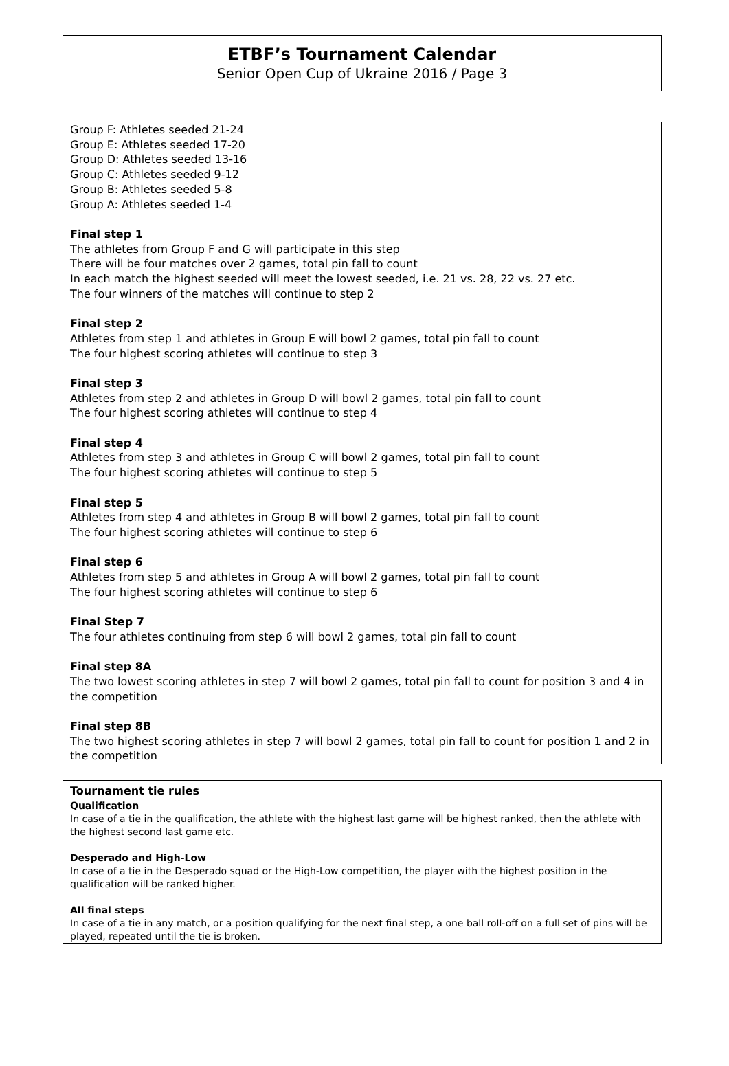ETBF’s Tournament Calendar
Senior Open Cup of Ukraine 2016 / Page 3
Group F: Athletes seeded 21-24
Group E: Athletes seeded 17-20
Group D: Athletes seeded 13-16
Group C: Athletes seeded 9-12
Group B: Athletes seeded 5-8
Group A: Athletes seeded 1-4
Final step 1
The athletes from Group F and G will participate in this step
There will be four matches over 2 games, total pin fall to count
In each match the highest seeded will meet the lowest seeded, i.e. 21 vs. 28, 22 vs. 27 etc.
The four winners of the matches will continue to step 2
Final step 2
Athletes from step 1 and athletes in Group E will bowl 2 games, total pin fall to count
The four highest scoring athletes will continue to step 3
Final step 3
Athletes from step 2 and athletes in Group D will bowl 2 games, total pin fall to count
The four highest scoring athletes will continue to step 4
Final step 4
Athletes from step 3 and athletes in Group C will bowl 2 games, total pin fall to count
The four highest scoring athletes will continue to step 5
Final step 5
Athletes from step 4 and athletes in Group B will bowl 2 games, total pin fall to count
The four highest scoring athletes will continue to step 6
Final step 6
Athletes from step 5 and athletes in Group A will bowl 2 games, total pin fall to count
The four highest scoring athletes will continue to step 6
Final Step 7
The four athletes continuing from step 6 will bowl 2 games, total pin fall to count
Final step 8A
The two lowest scoring athletes in step 7 will bowl 2 games, total pin fall to count for position 3 and 4 in the competition
Final step 8B
The two highest scoring athletes in step 7 will bowl 2 games, total pin fall to count for position 1 and 2 in the competition
Tournament tie rules
Qualification
In case of a tie in the qualification, the athlete with the highest last game will be highest ranked, then the athlete with the highest second last game etc.
Desperado and High-Low
In case of a tie in the Desperado squad or the High-Low competition, the player with the highest position in the qualification will be ranked higher.
All final steps
In case of a tie in any match, or a position qualifying for the next final step, a one ball roll-off on a full set of pins will be played, repeated until the tie is broken.